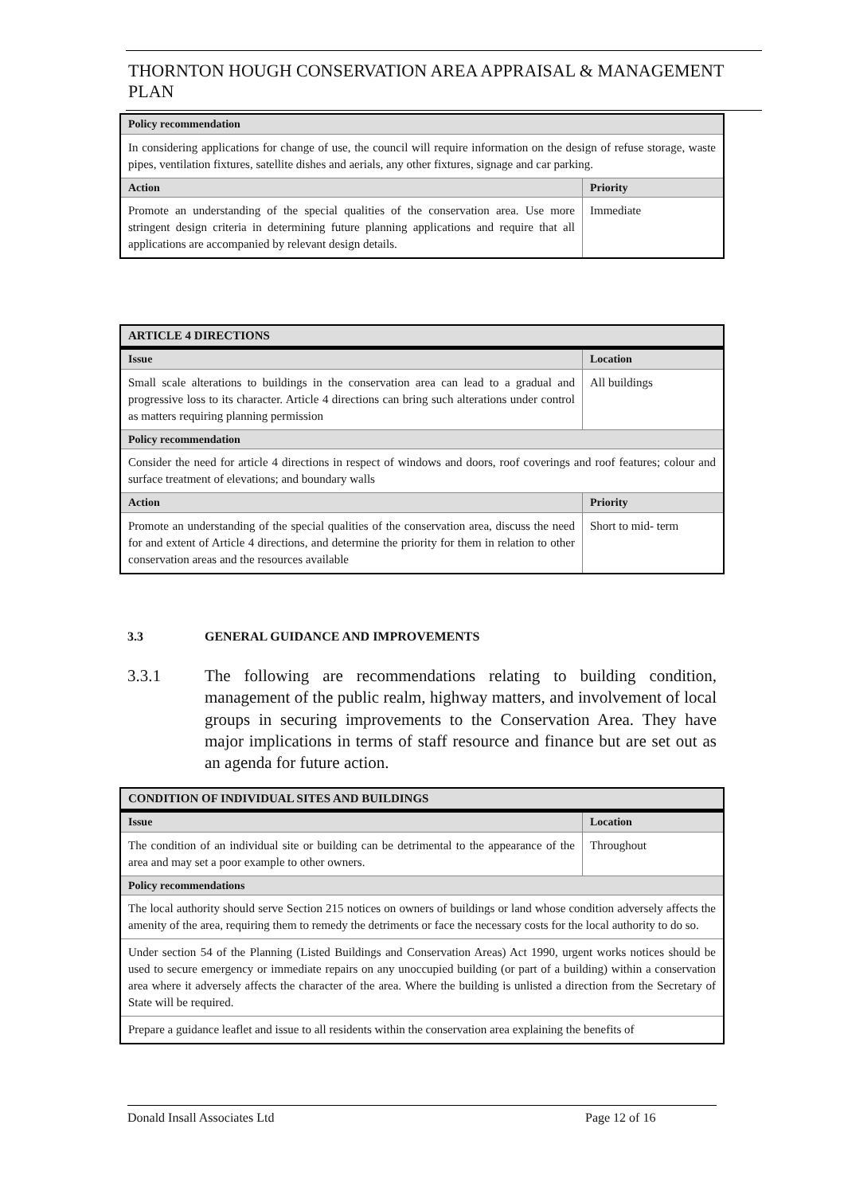THORNTON HOUGH CONSERVATION AREA APPRAISAL & MANAGEMENT PLAN
| Policy recommendation | |
| --- | --- |
| In considering applications for change of use, the council will require information on the design of refuse storage, waste pipes, ventilation fixtures, satellite dishes and aerials, any other fixtures, signage and car parking. | |
| Action | Priority |
| Promote an understanding of the special qualities of the conservation area. Use more stringent design criteria in determining future planning applications and require that all applications are accompanied by relevant design details. | Immediate |
| ARTICLE 4 DIRECTIONS | |
| --- | --- |
| Issue | Location |
| Small scale alterations to buildings in the conservation area can lead to a gradual and progressive loss to its character. Article 4 directions can bring such alterations under control as matters requiring planning permission | All buildings |
| Policy recommendation | |
| Consider the need for article 4 directions in respect of windows and doors, roof coverings and roof features; colour and surface treatment of elevations; and boundary walls | |
| Action | Priority |
| Promote an understanding of the special qualities of the conservation area, discuss the need for and extent of Article 4 directions, and determine the priority for them in relation to other conservation areas and the resources available | Short to mid- term |
3.3 GENERAL GUIDANCE AND IMPROVEMENTS
3.3.1 The following are recommendations relating to building condition, management of the public realm, highway matters, and involvement of local groups in securing improvements to the Conservation Area. They have major implications in terms of staff resource and finance but are set out as an agenda for future action.
| CONDITION OF INDIVIDUAL SITES AND BUILDINGS | |
| --- | --- |
| Issue | Location |
| The condition of an individual site or building can be detrimental to the appearance of the area and may set a poor example to other owners. | Throughout |
| Policy recommendations | |
| The local authority should serve Section 215 notices on owners of buildings or land whose condition adversely affects the amenity of the area, requiring them to remedy the detriments or face the necessary costs for the local authority to do so. | |
| Under section 54 of the Planning (Listed Buildings and Conservation Areas) Act 1990, urgent works notices should be used to secure emergency or immediate repairs on any unoccupied building (or part of a building) within a conservation area where it adversely affects the character of the area. Where the building is unlisted a direction from the Secretary of State will be required. | |
| Prepare a guidance leaflet and issue to all residents within the conservation area explaining the benefits of | |
Donald Insall Associates Ltd Page 12 of 16